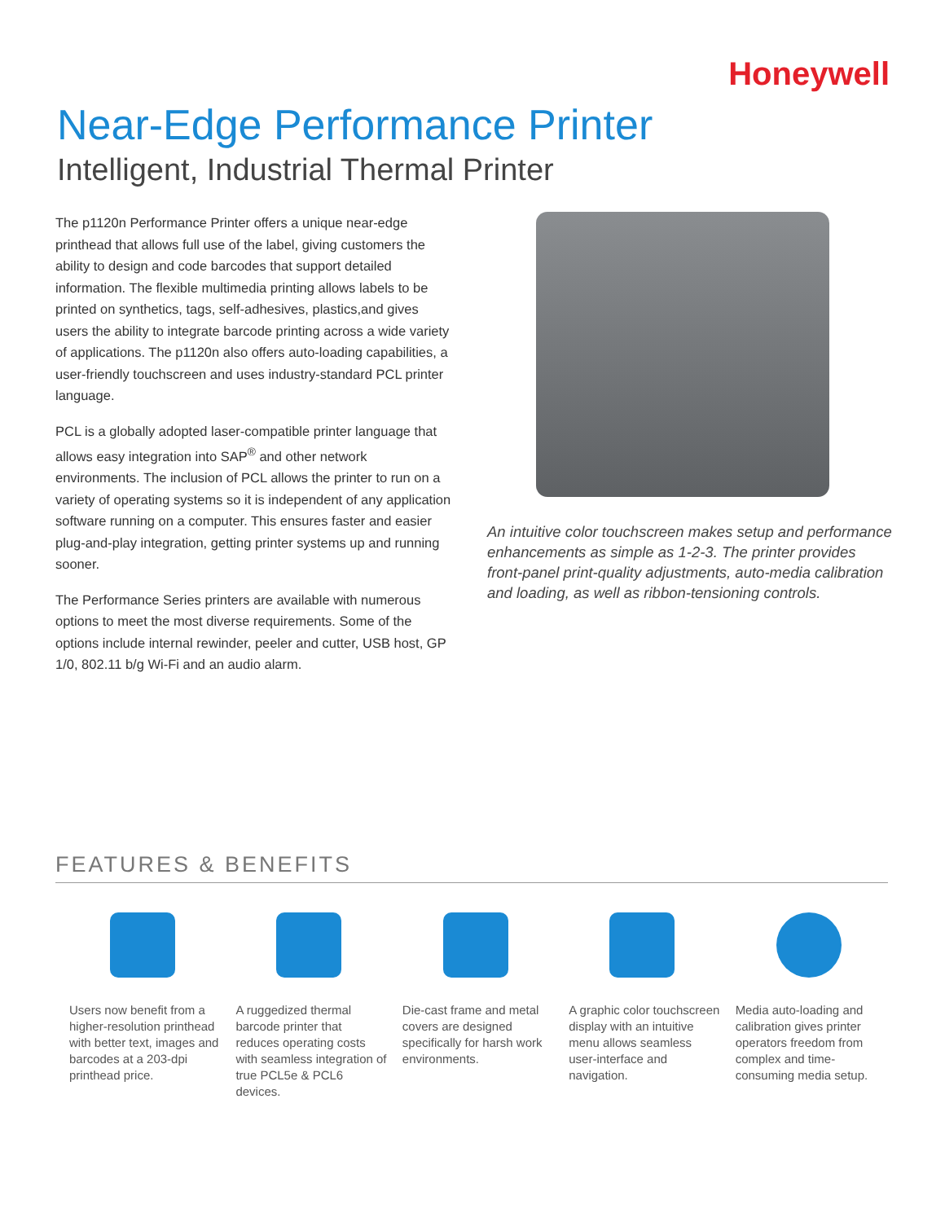Honeywell
Near-Edge Performance Printer
Intelligent, Industrial Thermal Printer
The p1120n Performance Printer offers a unique near-edge printhead that allows full use of the label, giving customers the ability to design and code barcodes that support detailed information. The flexible multimedia printing allows labels to be printed on synthetics, tags, self-adhesives, plastics,and gives users the ability to integrate barcode printing across a wide variety of applications. The p1120n also offers auto-loading capabilities, a user-friendly touchscreen and uses industry-standard PCL printer language.
PCL is a globally adopted laser-compatible printer language that allows easy integration into SAP<sup>®</sup> and other network environments. The inclusion of PCL allows the printer to run on a variety of operating systems so it is independent of any application software running on a computer. This ensures faster and easier plug-and-play integration, getting printer systems up and running sooner.
The Performance Series printers are available with numerous options to meet the most diverse requirements. Some of the options include internal rewinder, peeler and cutter, USB host, GP 1/0, 802.11 b/g Wi-Fi and an audio alarm.
An intuitive color touchscreen makes setup and performance enhancements as simple as 1-2-3. The printer provides front-panel print-quality adjustments, auto-media calibration and loading, as well as ribbon-tensioning controls.
FEATURES & BENEFITS
Users now benefit from a higher-resolution printhead with better text, images and barcodes at a 203-dpi printhead price.
A ruggedized thermal barcode printer that reduces operating costs with seamless integration of true PCL5e & PCL6 devices.
Die-cast frame and metal covers are designed specifically for harsh work environments.
A graphic color touchscreen display with an intuitive menu allows seamless user-interface and navigation.
Media auto-loading and calibration gives printer operators freedom from complex and time-consuming media setup.